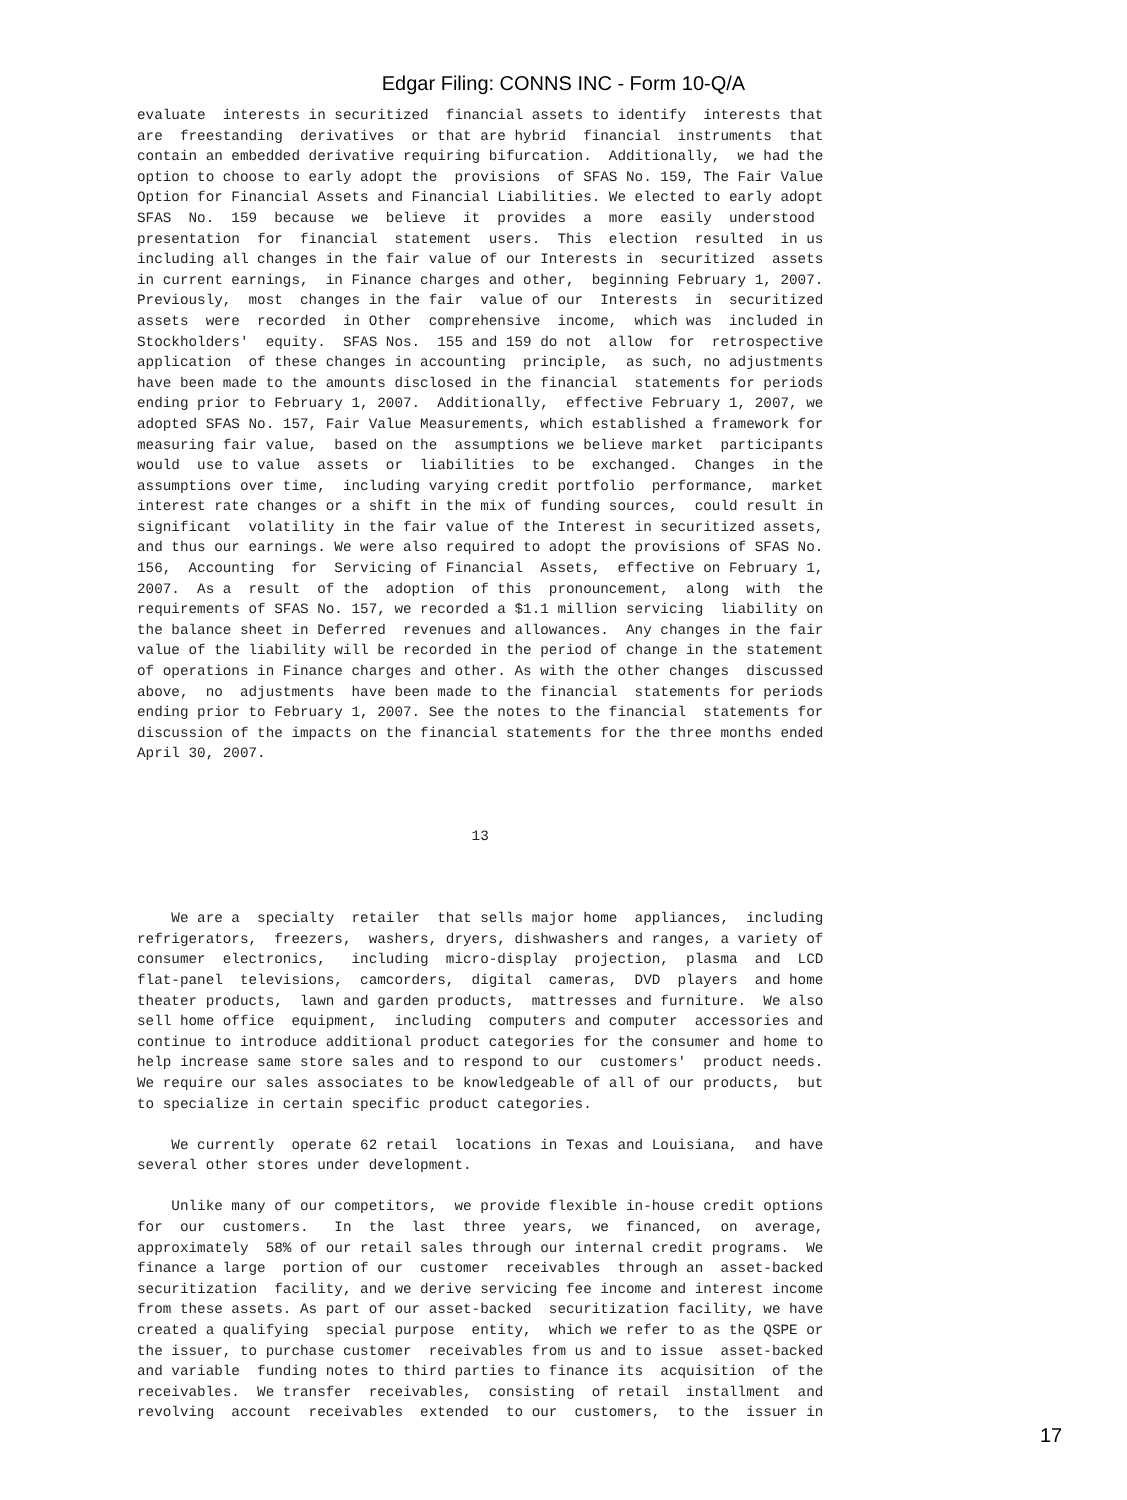Edgar Filing: CONNS INC - Form 10-Q/A
evaluate  interests in securitized  financial assets to identify  interests that
are  freestanding  derivatives  or that are hybrid  financial  instruments  that
contain an embedded derivative requiring bifurcation.  Additionally,  we had the
option to choose to early adopt the  provisions  of SFAS No. 159, The Fair Value
Option for Financial Assets and Financial Liabilities. We elected to early adopt
SFAS  No.  159  because  we  believe  it  provides  a  more  easily  understood
presentation  for  financial  statement  users.  This  election  resulted  in us
including all changes in the fair value of our Interests in  securitized  assets
in current earnings,  in Finance charges and other,  beginning February 1, 2007.
Previously,  most  changes in the fair  value of our  Interests  in  securitized
assets  were  recorded  in Other  comprehensive  income,  which was  included in
Stockholders'  equity.  SFAS Nos.  155 and 159 do not  allow  for  retrospective
application  of these changes in accounting  principle,  as such, no adjustments
have been made to the amounts disclosed in the financial  statements for periods
ending prior to February 1, 2007.  Additionally,  effective February 1, 2007, we
adopted SFAS No. 157, Fair Value Measurements, which established a framework for
measuring fair value,  based on the  assumptions we believe market  participants
would  use to value  assets  or  liabilities  to be  exchanged.  Changes  in the
assumptions over time,  including varying credit portfolio  performance,  market
interest rate changes or a shift in the mix of funding sources,  could result in
significant  volatility in the fair value of the Interest in securitized assets,
and thus our earnings. We were also required to adopt the provisions of SFAS No.
156,  Accounting  for  Servicing of Financial  Assets,  effective on February 1,
2007.  As a  result  of the  adoption  of this  pronouncement,  along  with  the
requirements of SFAS No. 157, we recorded a $1.1 million servicing  liability on
the balance sheet in Deferred  revenues and allowances.  Any changes in the fair
value of the liability will be recorded in the period of change in the statement
of operations in Finance charges and other. As with the other changes  discussed
above,  no  adjustments  have been made to the financial  statements for periods
ending prior to February 1, 2007. See the notes to the financial  statements for
discussion of the impacts on the financial statements for the three months ended
April 30, 2007.



                                       13



    We are a  specialty  retailer  that sells major home  appliances,  including
refrigerators,  freezers,  washers, dryers, dishwashers and ranges, a variety of
consumer  electronics,   including  micro-display  projection,  plasma  and  LCD
flat-panel  televisions,  camcorders,  digital  cameras,  DVD  players  and home
theater products,  lawn and garden products,  mattresses and furniture.  We also
sell home office  equipment,  including  computers and computer  accessories and
continue to introduce additional product categories for the consumer and home to
help increase same store sales and to respond to our  customers'  product needs.
We require our sales associates to be knowledgeable of all of our products,  but
to specialize in certain specific product categories.

    We currently  operate 62 retail  locations in Texas and Louisiana,  and have
several other stores under development.

    Unlike many of our competitors,  we provide flexible in-house credit options
for  our  customers.   In  the  last  three  years,  we  financed,  on  average,
approximately  58% of our retail sales through our internal credit programs.  We
finance a large  portion of our  customer  receivables  through an  asset-backed
securitization  facility, and we derive servicing fee income and interest income
from these assets. As part of our asset-backed  securitization facility, we have
created a qualifying  special purpose  entity,  which we refer to as the QSPE or
the issuer, to purchase customer  receivables from us and to issue  asset-backed
and variable  funding notes to third parties to finance its  acquisition  of the
receivables.  We transfer  receivables,  consisting  of retail  installment  and
revolving  account  receivables  extended  to our  customers,  to the  issuer in
17